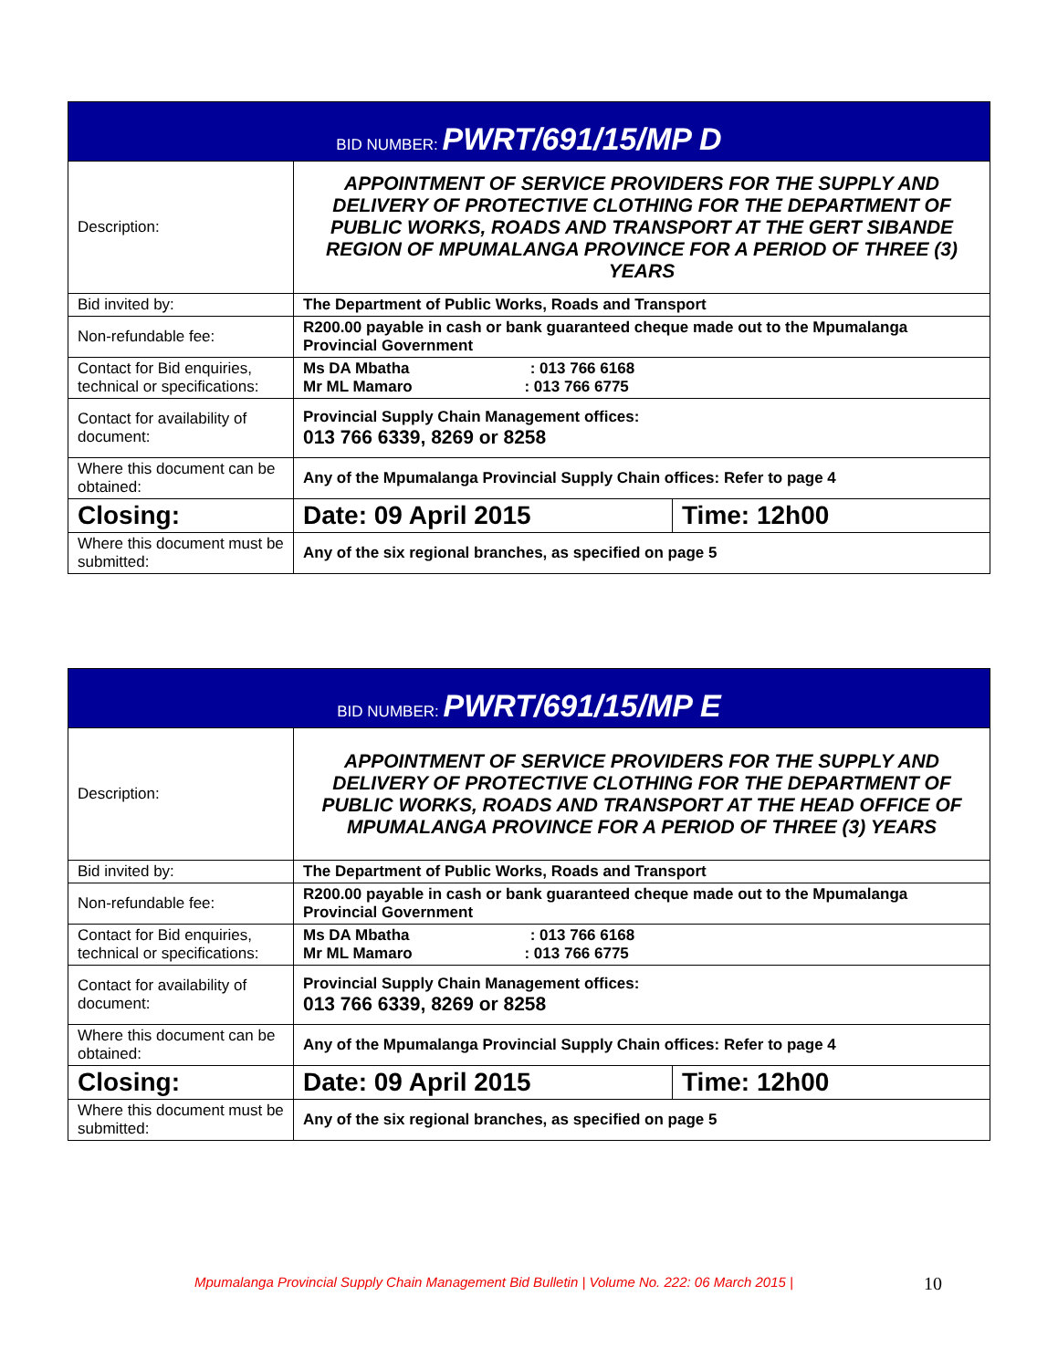| BID NUMBER: PWRT/691/15/MP D | | |
| Description: | APPOINTMENT OF SERVICE PROVIDERS FOR THE SUPPLY AND DELIVERY OF PROTECTIVE CLOTHING FOR THE DEPARTMENT OF PUBLIC WORKS, ROADS AND TRANSPORT AT THE GERT SIBANDE REGION OF MPUMALANGA PROVINCE FOR A PERIOD OF THREE (3) YEARS | |
| Bid invited by: | The Department of Public Works, Roads and Transport | |
| Non-refundable fee: | R200.00 payable in cash or bank guaranteed cheque made out to the Mpumalanga Provincial Government | |
| Contact for Bid enquiries, technical or specifications: | Ms DA Mbatha : 013 766 6168 Mr ML Mamaro : 013 766 6775 | |
| Contact for availability of document: | Provincial Supply Chain Management offices: 013 766 6339, 8269 or 8258 | |
| Where this document can be obtained: | Any of the Mpumalanga Provincial Supply Chain offices: Refer to page 4 | |
| Closing: | Date: 09 April 2015 | Time: 12h00 |
| Where this document must be submitted: | Any of the six regional branches, as specified on page 5 | |
| BID NUMBER: PWRT/691/15/MP E | | |
| Description: | APPOINTMENT OF SERVICE PROVIDERS FOR THE SUPPLY AND DELIVERY OF PROTECTIVE CLOTHING FOR THE DEPARTMENT OF PUBLIC WORKS, ROADS AND TRANSPORT AT THE HEAD OFFICE OF MPUMALANGA PROVINCE FOR A PERIOD OF THREE (3) YEARS | |
| Bid invited by: | The Department of Public Works, Roads and Transport | |
| Non-refundable fee: | R200.00 payable in cash or bank guaranteed cheque made out to the Mpumalanga Provincial Government | |
| Contact for Bid enquiries, technical or specifications: | Ms DA Mbatha : 013 766 6168 Mr ML Mamaro : 013 766 6775 | |
| Contact for availability of document: | Provincial Supply Chain Management offices: 013 766 6339, 8269 or 8258 | |
| Where this document can be obtained: | Any of the Mpumalanga Provincial Supply Chain offices: Refer to page 4 | |
| Closing: | Date: 09 April 2015 | Time: 12h00 |
| Where this document must be submitted: | Any of the six regional branches, as specified on page 5 | |
Mpumalanga Provincial Supply Chain Management Bid Bulletin | Volume No. 222: 06 March 2015 |
10